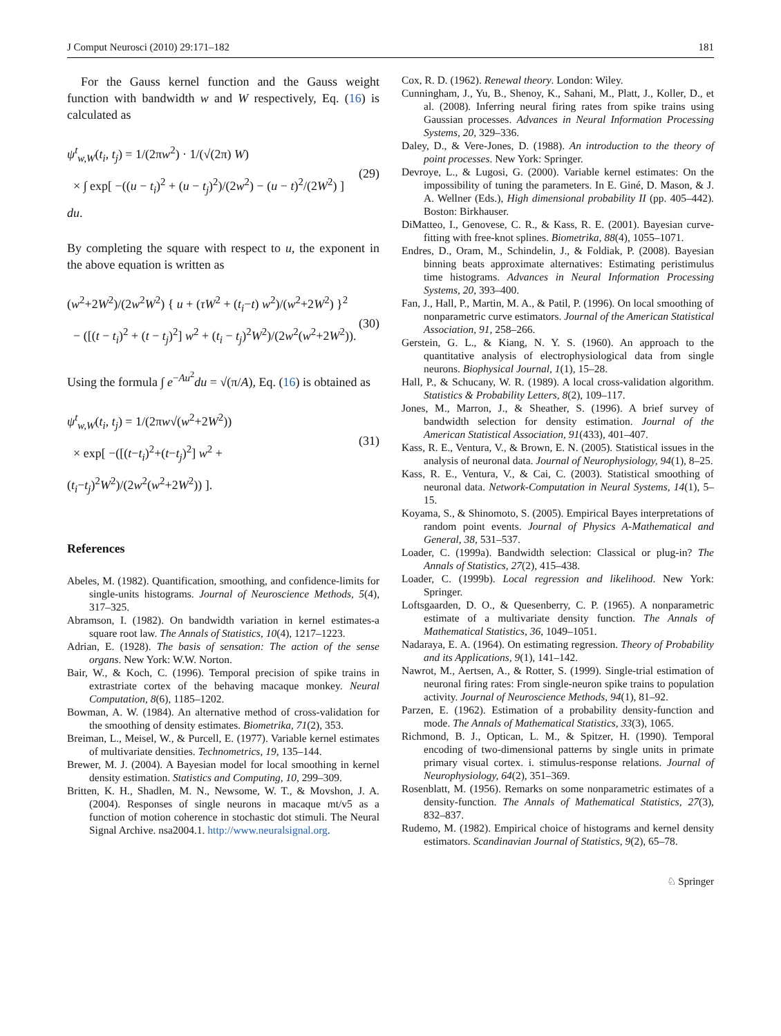J Comput Neurosci (2010) 29:171–182 181
For the Gauss kernel function and the Gauss weight function with bandwidth w and W respectively, Eq. (16) is calculated as
ψ<sup>t</sup><sub>w,W</sub>(t<sub>i</sub>, t<sub>j</sub>) = 1/(2πw<sup>2</sup>) · 1/(√(2π) W)
× ∫ exp[ −((u − t<sub>i</sub>)<sup>2</sup> + (u − t<sub>j</sub>)<sup>2</sup>)/(2w<sup>2</sup>) − (u − t)<sup>2</sup>/(2W<sup>2</sup>) ] du.
(29)
By completing the square with respect to u, the exponent in the above equation is written as
(w<sup>2</sup>+2W<sup>2</sup>)/(2w<sup>2</sup>W<sup>2</sup>) { u + (τW<sup>2</sup> + (t<sub>i</sub>−t) w<sup>2</sup>)/(w<sup>2</sup>+2W<sup>2</sup>) }<sup>2</sup>
− ([(t − t<sub>i</sub>)<sup>2</sup> + (t − t<sub>j</sub>)<sup>2</sup>] w<sup>2</sup> + (t<sub>i</sub> − t<sub>j</sub>)<sup>2</sup>W<sup>2</sup>)/(2w<sup>2</sup>(w<sup>2</sup>+2W<sup>2</sup>)).
(30)
Using the formula ∫ e<sup>−Au<sup>2</sup></sup>du = √(π/A), Eq. (16) is obtained as
ψ<sup>t</sup><sub>w,W</sub>(t<sub>i</sub>, t<sub>j</sub>) = 1/(2πw√(w<sup>2</sup>+2W<sup>2</sup>))
× exp[ −([(t−t<sub>i</sub>)<sup>2</sup>+(t−t<sub>j</sub>)<sup>2</sup>] w<sup>2</sup> + (t<sub>i</sub>−t<sub>j</sub>)<sup>2</sup>W<sup>2</sup>)/(2w<sup>2</sup>(w<sup>2</sup>+2W<sup>2</sup>)) ].
(31)
References
Abeles, M. (1982). Quantification, smoothing, and confidence-limits for single-units histograms. Journal of Neuroscience Methods, 5(4), 317–325.
Abramson, I. (1982). On bandwidth variation in kernel estimates-a square root law. The Annals of Statistics, 10(4), 1217–1223.
Adrian, E. (1928). The basis of sensation: The action of the sense organs. New York: W.W. Norton.
Bair, W., & Koch, C. (1996). Temporal precision of spike trains in extrastriate cortex of the behaving macaque monkey. Neural Computation, 8(6), 1185–1202.
Bowman, A. W. (1984). An alternative method of cross-validation for the smoothing of density estimates. Biometrika, 71(2), 353.
Breiman, L., Meisel, W., & Purcell, E. (1977). Variable kernel estimates of multivariate densities. Technometrics, 19, 135–144.
Brewer, M. J. (2004). A Bayesian model for local smoothing in kernel density estimation. Statistics and Computing, 10, 299–309.
Britten, K. H., Shadlen, M. N., Newsome, W. T., & Movshon, J. A. (2004). Responses of single neurons in macaque mt/v5 as a function of motion coherence in stochastic dot stimuli. The Neural Signal Archive. nsa2004.1. http://www.neuralsignal.org.
Cox, R. D. (1962). Renewal theory. London: Wiley.
Cunningham, J., Yu, B., Shenoy, K., Sahani, M., Platt, J., Koller, D., et al. (2008). Inferring neural firing rates from spike trains using Gaussian processes. Advances in Neural Information Processing Systems, 20, 329–336.
Daley, D., & Vere-Jones, D. (1988). An introduction to the theory of point processes. New York: Springer.
Devroye, L., & Lugosi, G. (2000). Variable kernel estimates: On the impossibility of tuning the parameters. In E. Giné, D. Mason, & J. A. Wellner (Eds.), High dimensional probability II (pp. 405–442). Boston: Birkhauser.
DiMatteo, I., Genovese, C. R., & Kass, R. E. (2001). Bayesian curve-fitting with free-knot splines. Biometrika, 88(4), 1055–1071.
Endres, D., Oram, M., Schindelin, J., & Foldiak, P. (2008). Bayesian binning beats approximate alternatives: Estimating peristimulus time histograms. Advances in Neural Information Processing Systems, 20, 393–400.
Fan, J., Hall, P., Martin, M. A., & Patil, P. (1996). On local smoothing of nonparametric curve estimators. Journal of the American Statistical Association, 91, 258–266.
Gerstein, G. L., & Kiang, N. Y. S. (1960). An approach to the quantitative analysis of electrophysiological data from single neurons. Biophysical Journal, 1(1), 15–28.
Hall, P., & Schucany, W. R. (1989). A local cross-validation algorithm. Statistics & Probability Letters, 8(2), 109–117.
Jones, M., Marron, J., & Sheather, S. (1996). A brief survey of bandwidth selection for density estimation. Journal of the American Statistical Association, 91(433), 401–407.
Kass, R. E., Ventura, V., & Brown, E. N. (2005). Statistical issues in the analysis of neuronal data. Journal of Neurophysiology, 94(1), 8–25.
Kass, R. E., Ventura, V., & Cai, C. (2003). Statistical smoothing of neuronal data. Network-Computation in Neural Systems, 14(1), 5–15.
Koyama, S., & Shinomoto, S. (2005). Empirical Bayes interpretations of random point events. Journal of Physics A-Mathematical and General, 38, 531–537.
Loader, C. (1999a). Bandwidth selection: Classical or plug-in? The Annals of Statistics, 27(2), 415–438.
Loader, C. (1999b). Local regression and likelihood. New York: Springer.
Loftsgaarden, D. O., & Quesenberry, C. P. (1965). A nonparametric estimate of a multivariate density function. The Annals of Mathematical Statistics, 36, 1049–1051.
Nadaraya, E. A. (1964). On estimating regression. Theory of Probability and its Applications, 9(1), 141–142.
Nawrot, M., Aertsen, A., & Rotter, S. (1999). Single-trial estimation of neuronal firing rates: From single-neuron spike trains to population activity. Journal of Neuroscience Methods, 94(1), 81–92.
Parzen, E. (1962). Estimation of a probability density-function and mode. The Annals of Mathematical Statistics, 33(3), 1065.
Richmond, B. J., Optican, L. M., & Spitzer, H. (1990). Temporal encoding of two-dimensional patterns by single units in primate primary visual cortex. i. stimulus-response relations. Journal of Neurophysiology, 64(2), 351–369.
Rosenblatt, M. (1956). Remarks on some nonparametric estimates of a density-function. The Annals of Mathematical Statistics, 27(3), 832–837.
Rudemo, M. (1982). Empirical choice of histograms and kernel density estimators. Scandinavian Journal of Statistics, 9(2), 65–78.
♘ Springer